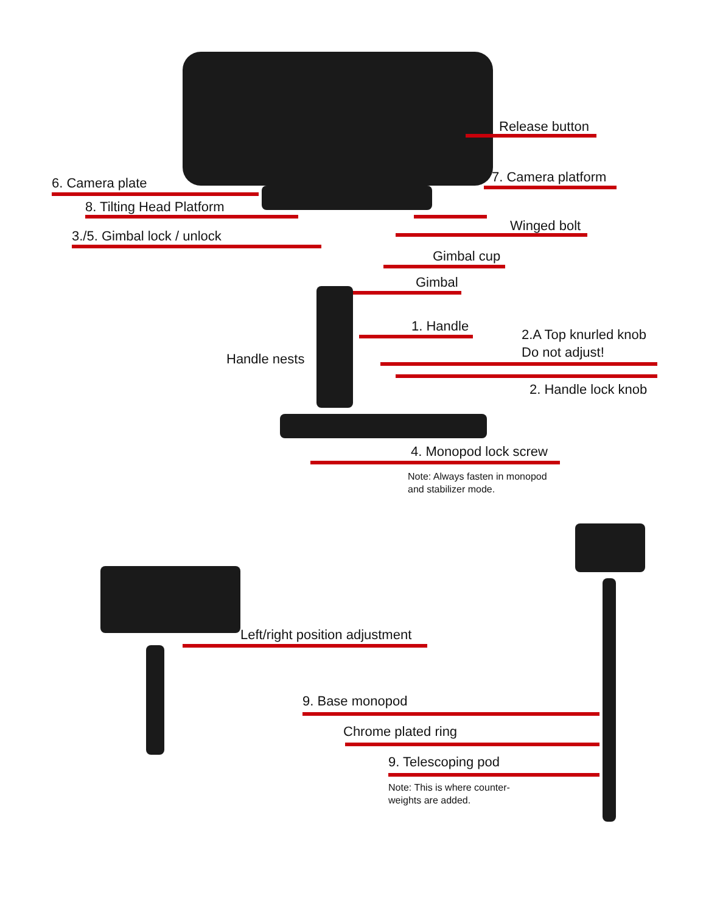Release button
6. Camera plate 7. Camera platform
8. Tilting Head Platform
Winged bolt
3./5. Gimbal lock / unlock
Gimbal cup
Gimbal
1. Handle
2.A Top knurled knob
Do not adjust!
Handle nests
2. Handle lock knob
4. Monopod lock screw
Note: Always fasten in monopod
and stabilizer mode.
Left/right position adjustment
9. Base monopod
Chrome plated ring
9. Telescoping pod
Note: This is where counter-
weights are added.